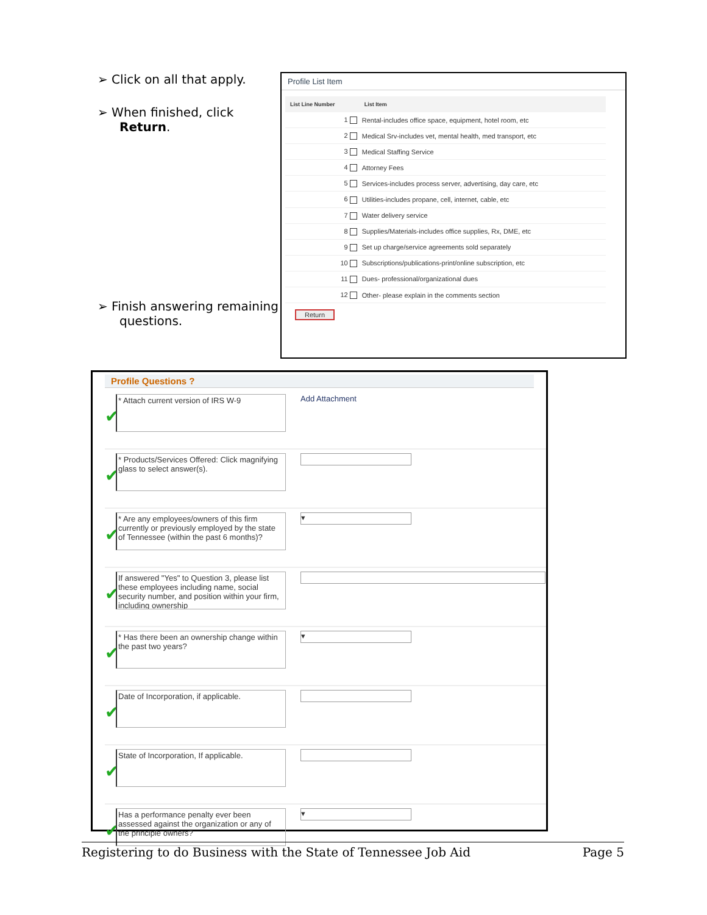➢ Click on all that apply.
➢ When finished, click Return.
➢ Finish answering remaining questions.
Profile List Item
| List Line Number | List Item |
| --- | --- |
| 1 | Rental-includes office space, equipment, hotel room, etc |
| 2 | Medical Srv-includes vet, mental health, med transport, etc |
| 3 | Medical Staffing Service |
| 4 | Attorney Fees |
| 5 | Services-includes process server, advertising, day care, etc |
| 6 | Utilities-includes propane, cell, internet, cable, etc |
| 7 | Water delivery service |
| 8 | Supplies/Materials-includes office supplies, Rx, DME, etc |
| 9 | Set up charge/service agreements sold separately |
| 10 | Subscriptions/publications-print/online subscription, etc |
| 11 | Dues- professional/organizational dues |
| 12 | Other- please explain in the comments section |
Return
Profile Questions ?
✔
* Attach current version of IRS W-9
Add Attachment
✔
* Products/Services Offered: Click magnifying glass to select answer(s).
✔
* Are any employees/owners of this firm currently or previously employed by the state of Tennessee (within the past 6 months)?
▾
✔
If answered "Yes" to Question 3, please list these employees including name, social security number, and position within your firm, including ownership
✔
* Has there been an ownership change within the past two years?
▾
✔
Date of Incorporation, if applicable.
✔
State of Incorporation, If applicable.
✔
Has a performance penalty ever been assessed against the organization or any of the principle owners?
▾
Registering to do Business with the State of Tennessee Job Aid Page 5